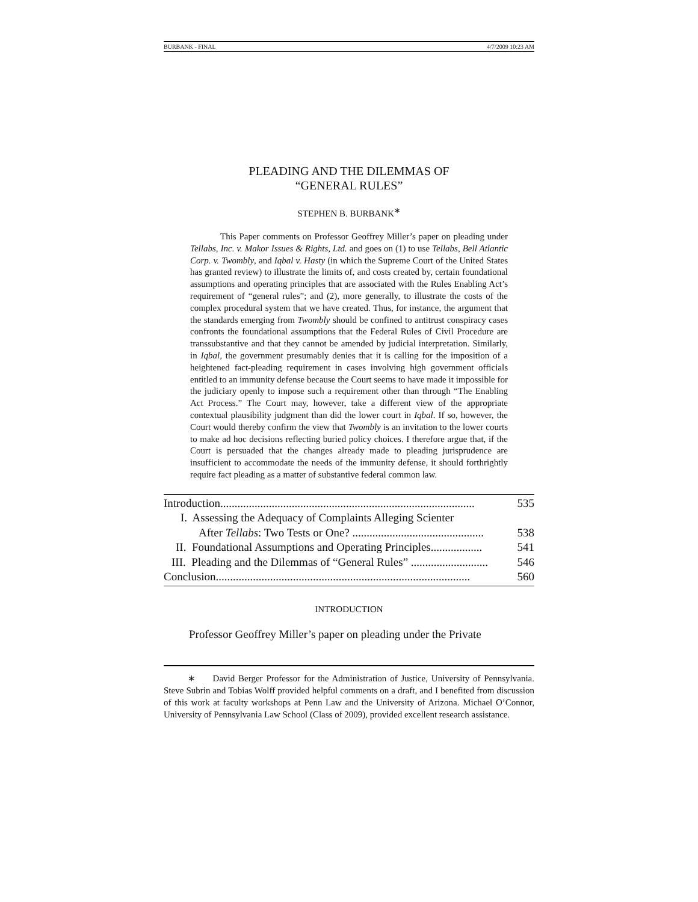BURBANK - FINAL 4/7/2009 10:23 AM
PLEADING AND THE DILEMMAS OF
“GENERAL RULES”
STEPHEN B. BURBANK<sup>∗</sup>
This Paper comments on Professor Geoffrey Miller’s paper on pleading under Tellabs, Inc. v. Makor Issues & Rights, Ltd. and goes on (1) to use Tellabs, Bell Atlantic Corp. v. Twombly, and Iqbal v. Hasty (in which the Supreme Court of the United States has granted review) to illustrate the limits of, and costs created by, certain foundational assumptions and operating principles that are associated with the Rules Enabling Act’s requirement of “general rules”; and (2), more generally, to illustrate the costs of the complex procedural system that we have created. Thus, for instance, the argument that the standards emerging from Twombly should be confined to antitrust conspiracy cases confronts the foundational assumptions that the Federal Rules of Civil Procedure are transsubstantive and that they cannot be amended by judicial interpretation. Similarly, in Iqbal, the government presumably denies that it is calling for the imposition of a heightened fact-pleading requirement in cases involving high government officials entitled to an immunity defense because the Court seems to have made it impossible for the judiciary openly to impose such a requirement other than through “The Enabling Act Process.” The Court may, however, take a different view of the appropriate contextual plausibility judgment than did the lower court in Iqbal. If so, however, the Court would thereby confirm the view that Twombly is an invitation to the lower courts to make ad hoc decisions reflecting buried policy choices. I therefore argue that, if the Court is persuaded that the changes already made to pleading jurisprudence are insufficient to accommodate the needs of the immunity defense, it should forthrightly require fact pleading as a matter of substantive federal common law.
Introduction......................................................................................... 535
I. Assessing the Adequacy of Complaints Alleging Scienter
After Tellabs: Two Tests or One? .............................................. 538
II. Foundational Assumptions and Operating Principles.................. 541
III. Pleading and the Dilemmas of “General Rules” ........................... 546
Conclusion......................................................................................... 560
INTRODUCTION
Professor Geoffrey Miller’s paper on pleading under the Private
∗ David Berger Professor for the Administration of Justice, University of Pennsylvania. Steve Subrin and Tobias Wolff provided helpful comments on a draft, and I benefited from discussion of this work at faculty workshops at Penn Law and the University of Arizona. Michael O’Connor, University of Pennsylvania Law School (Class of 2009), provided excellent research assistance.